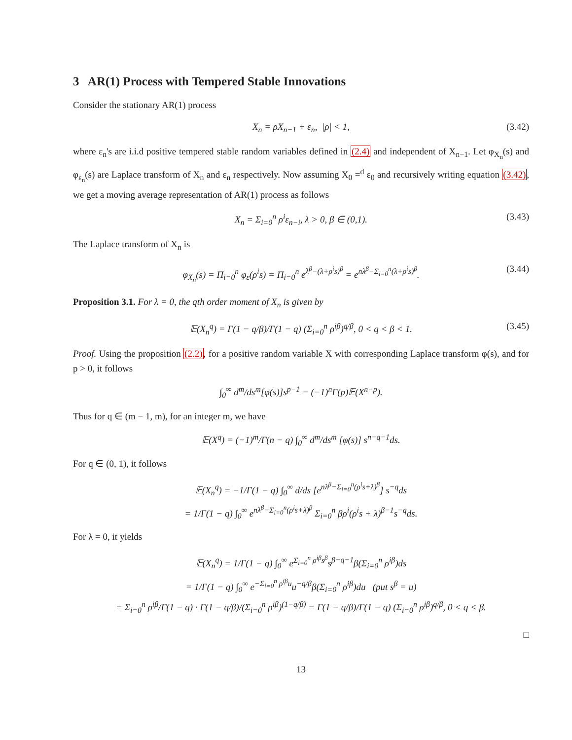3 AR(1) Process with Tempered Stable Innovations
Consider the stationary AR(1) process
X<sub>n</sub> = ρX<sub>n−1</sub> + ε<sub>n</sub>, |ρ| < 1, (3.42)
where ε<sub>n</sub>'s are i.i.d positive tempered stable random variables defined in (2.4) and independent of X<sub>n−1</sub>. Let φ<sub>X<sub>n</sub></sub>(s) and φ<sub>ε<sub>n</sub></sub>(s) are Laplace transform of X<sub>n</sub> and ε<sub>n</sub> respectively. Now assuming X<sub>0</sub> =<sup>d</sup> ε<sub>0</sub> and recursively writing equation (3.42), we get a moving average representation of AR(1) process as follows
X<sub>n</sub> = Σ<sub>i=0</sub><sup>n</sup> ρ<sup>i</sup>ε<sub>n−i</sub>, λ > 0, β ∈ (0,1). (3.43)
The Laplace transform of X<sub>n</sub> is
φ<sub>X<sub>n</sub></sub>(s) = Π<sub>i=0</sub><sup>n</sup> φ<sub>ε</sub>(ρ<sup>i</sup>s) = Π<sub>i=0</sub><sup>n</sup> e<sup>λ<sup>β</sup>−(λ+ρ<sup>i</sup>s)<sup>β</sup></sup> = e<sup>nλ<sup>β</sup>−Σ<sub>i=0</sub><sup>n</sup>(λ+ρ<sup>i</sup>s)<sup>β</sup></sup>. (3.44)
Proposition 3.1. For λ = 0, the qth order moment of X<sub>n</sub> is given by
𝔼(X<sub>n</sub><sup>q</sup>) = Γ(1 − q/β)/Γ(1 − q) (Σ<sub>i=0</sub><sup>n</sup> ρ<sup>iβ</sup>)<sup>q/β</sup>, 0 < q < β < 1. (3.45)
Proof. Using the proposition (2.2), for a positive random variable X with corresponding Laplace transform φ(s), and for p > 0, it follows
∫<sub>0</sub><sup>∞</sup> d<sup>m</sup>/ds<sup>m</sup>[φ(s)]s<sup>p−1</sup> = (−1)<sup>n</sup>Γ(p)𝔼(X<sup>n−p</sup>).
Thus for q ∈ (m − 1, m), for an integer m, we have
𝔼(X<sup>q</sup>) = (−1)<sup>m</sup>/Γ(n − q) ∫<sub>0</sub><sup>∞</sup> d<sup>m</sup>/ds<sup>m</sup> [φ(s)] s<sup>n−q−1</sup>ds.
For q ∈ (0, 1), it follows
𝔼(X<sub>n</sub><sup>q</sup>) = −1/Γ(1 − q) ∫<sub>0</sub><sup>∞</sup> d/ds [e<sup>nλ<sup>β</sup>−Σ<sub>i=0</sub><sup>n</sup>(ρ<sup>i</sup>s+λ)<sup>β</sup></sup>] s<sup>−q</sup>ds
= 1/Γ(1 − q) ∫<sub>0</sub><sup>∞</sup> e<sup>nλ<sup>β</sup>−Σ<sub>i=0</sub><sup>n</sup>(ρ<sup>i</sup>s+λ)<sup>β</sup></sup> Σ<sub>i=0</sub><sup>n</sup> βρ<sup>i</sup>(ρ<sup>i</sup>s + λ)<sup>β−1</sup>s<sup>−q</sup>ds.
For λ = 0, it yields
𝔼(X<sub>n</sub><sup>q</sup>) = 1/Γ(1 − q) ∫<sub>0</sub><sup>∞</sup> e<sup>Σ<sub>i=0</sub><sup>n</sup> ρ<sup>iβ</sup>s<sup>β</sup></sup>s<sup>β−q−1</sup>β(Σ<sub>i=0</sub><sup>n</sup> ρ<sup>iβ</sup>)ds
= 1/Γ(1 − q) ∫<sub>0</sub><sup>∞</sup> e<sup>−Σ<sub>i=0</sub><sup>n</sup> ρ<sup>iβ</sup>u</sup>u<sup>−q/β</sup>β(Σ<sub>i=0</sub><sup>n</sup> ρ<sup>iβ</sup>)du (put s<sup>β</sup> = u)
= Σ<sub>i=0</sub><sup>n</sup> ρ<sup>iβ</sup>/Γ(1 − q) · Γ(1 − q/β)/(Σ<sub>i=0</sub><sup>n</sup> ρ<sup>iβ</sup>)<sup>(1−q/β)</sup> = Γ(1 − q/β)/Γ(1 − q) (Σ<sub>i=0</sub><sup>n</sup> ρ<sup>iβ</sup>)<sup>q/β</sup>, 0 < q < β.
□
13